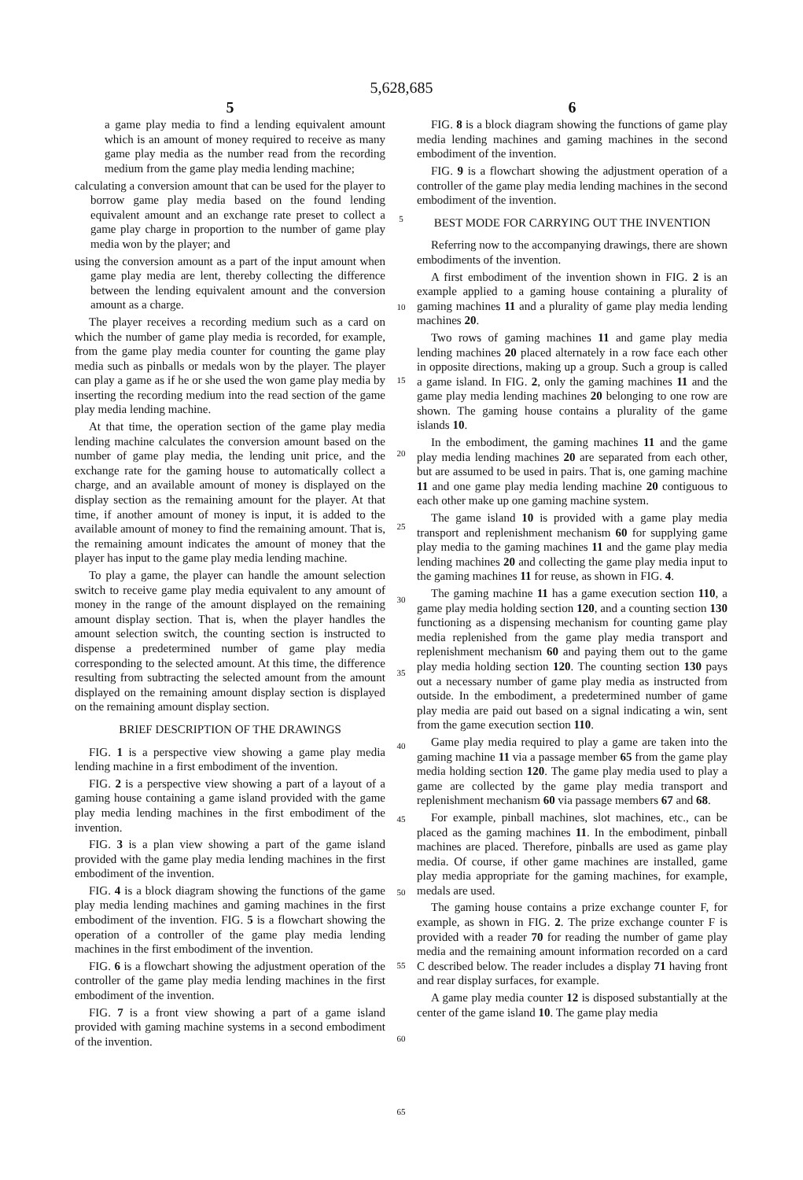5,628,685
5
a game play media to find a lending equivalent amount which is an amount of money required to receive as many game play media as the number read from the recording medium from the game play media lending machine;
calculating a conversion amount that can be used for the player to borrow game play media based on the found lending equivalent amount and an exchange rate preset to collect a game play charge in proportion to the number of game play media won by the player; and
using the conversion amount as a part of the input amount when game play media are lent, thereby collecting the difference between the lending equivalent amount and the conversion amount as a charge.
The player receives a recording medium such as a card on which the number of game play media is recorded, for example, from the game play media counter for counting the game play media such as pinballs or medals won by the player. The player can play a game as if he or she used the won game play media by inserting the recording medium into the read section of the game play media lending machine.
At that time, the operation section of the game play media lending machine calculates the conversion amount based on the number of game play media, the lending unit price, and the exchange rate for the gaming house to automatically collect a charge, and an available amount of money is displayed on the display section as the remaining amount for the player. At that time, if another amount of money is input, it is added to the available amount of money to find the remaining amount. That is, the remaining amount indicates the amount of money that the player has input to the game play media lending machine.
To play a game, the player can handle the amount selection switch to receive game play media equivalent to any amount of money in the range of the amount displayed on the remaining amount display section. That is, when the player handles the amount selection switch, the counting section is instructed to dispense a predetermined number of game play media corresponding to the selected amount. At this time, the difference resulting from subtracting the selected amount from the amount displayed on the remaining amount display section is displayed on the remaining amount display section.
BRIEF DESCRIPTION OF THE DRAWINGS
FIG. 1 is a perspective view showing a game play media lending machine in a first embodiment of the invention.
FIG. 2 is a perspective view showing a part of a layout of a gaming house containing a game island provided with the game play media lending machines in the first embodiment of the invention.
FIG. 3 is a plan view showing a part of the game island provided with the game play media lending machines in the first embodiment of the invention.
FIG. 4 is a block diagram showing the functions of the game play media lending machines and gaming machines in the first embodiment of the invention. FIG. 5 is a flowchart showing the operation of a controller of the game play media lending machines in the first embodiment of the invention.
FIG. 6 is a flowchart showing the adjustment operation of the controller of the game play media lending machines in the first embodiment of the invention.
FIG. 7 is a front view showing a part of a game island provided with gaming machine systems in a second embodiment of the invention.
5
10
15
20
25
30
35
40
45
50
55
60
65
6
FIG. 8 is a block diagram showing the functions of game play media lending machines and gaming machines in the second embodiment of the invention.
FIG. 9 is a flowchart showing the adjustment operation of a controller of the game play media lending machines in the second embodiment of the invention.
BEST MODE FOR CARRYING OUT THE INVENTION
Referring now to the accompanying drawings, there are shown embodiments of the invention.
A first embodiment of the invention shown in FIG. 2 is an example applied to a gaming house containing a plurality of gaming machines 11 and a plurality of game play media lending machines 20.
Two rows of gaming machines 11 and game play media lending machines 20 placed alternately in a row face each other in opposite directions, making up a group. Such a group is called a game island. In FIG. 2, only the gaming machines 11 and the game play media lending machines 20 belonging to one row are shown. The gaming house contains a plurality of the game islands 10.
In the embodiment, the gaming machines 11 and the game play media lending machines 20 are separated from each other, but are assumed to be used in pairs. That is, one gaming machine 11 and one game play media lending machine 20 contiguous to each other make up one gaming machine system.
The game island 10 is provided with a game play media transport and replenishment mechanism 60 for supplying game play media to the gaming machines 11 and the game play media lending machines 20 and collecting the game play media input to the gaming machines 11 for reuse, as shown in FIG. 4.
The gaming machine 11 has a game execution section 110, a game play media holding section 120, and a counting section 130 functioning as a dispensing mechanism for counting game play media replenished from the game play media transport and replenishment mechanism 60 and paying them out to the game play media holding section 120. The counting section 130 pays out a necessary number of game play media as instructed from outside. In the embodiment, a predetermined number of game play media are paid out based on a signal indicating a win, sent from the game execution section 110.
Game play media required to play a game are taken into the gaming machine 11 via a passage member 65 from the game play media holding section 120. The game play media used to play a game are collected by the game play media transport and replenishment mechanism 60 via passage members 67 and 68.
For example, pinball machines, slot machines, etc., can be placed as the gaming machines 11. In the embodiment, pinball machines are placed. Therefore, pinballs are used as game play media. Of course, if other game machines are installed, game play media appropriate for the gaming machines, for example, medals are used.
The gaming house contains a prize exchange counter F, for example, as shown in FIG. 2. The prize exchange counter F is provided with a reader 70 for reading the number of game play media and the remaining amount information recorded on a card C described below. The reader includes a display 71 having front and rear display surfaces, for example.
A game play media counter 12 is disposed substantially at the center of the game island 10. The game play media